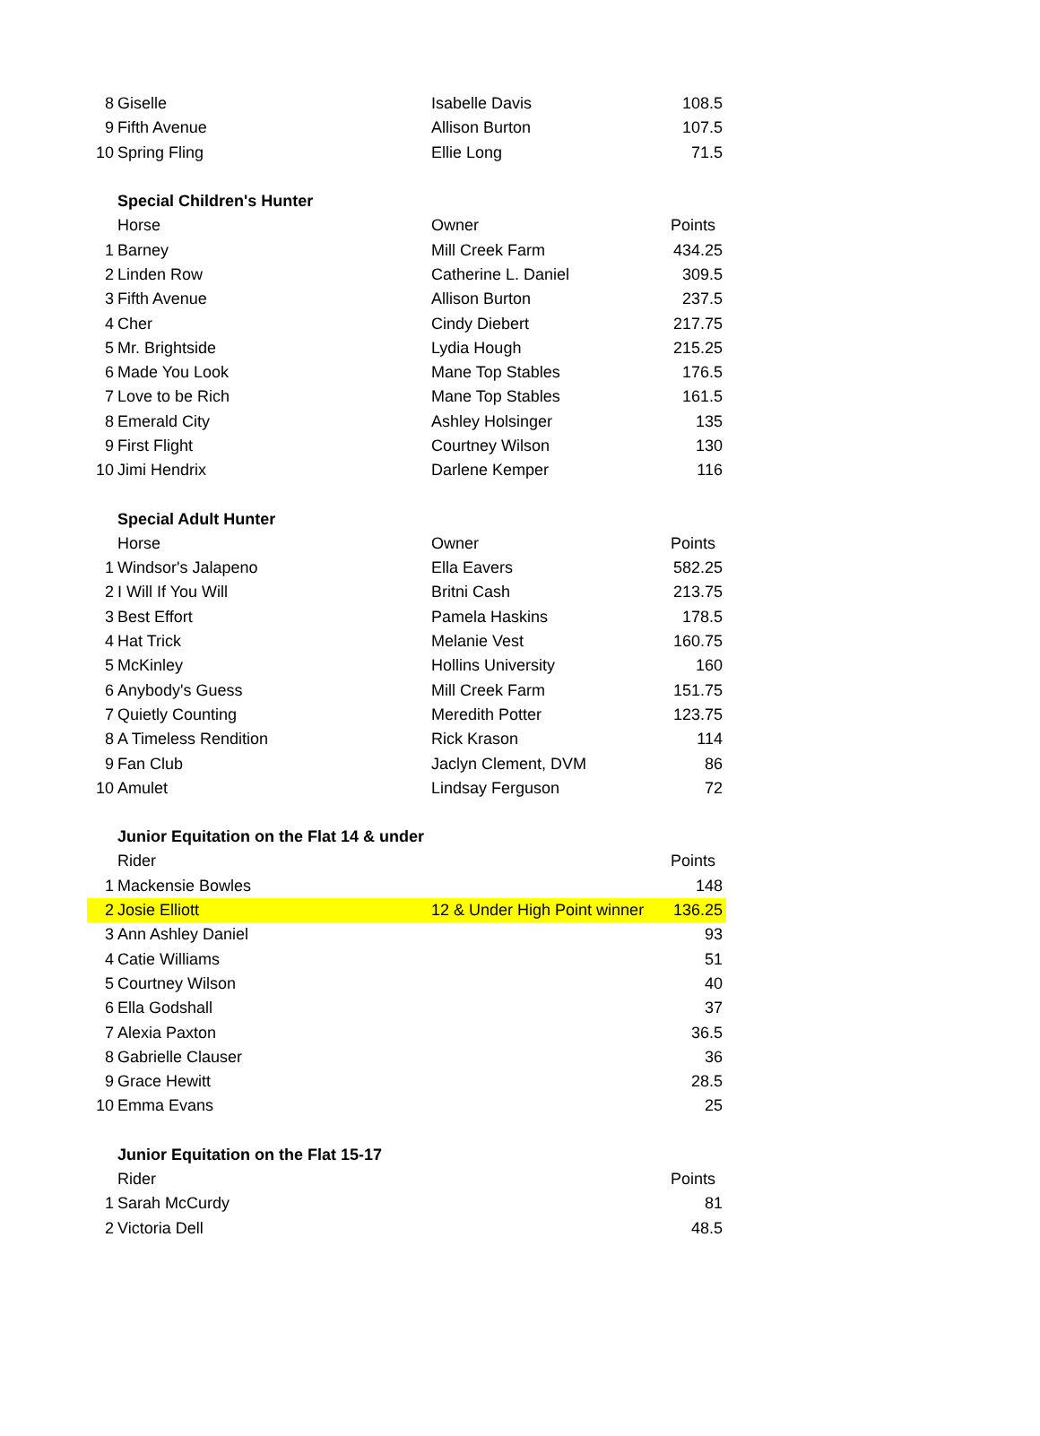| 8 | Giselle | Isabelle Davis | 108.5 |
| 9 | Fifth Avenue | Allison Burton | 107.5 |
| 10 | Spring Fling | Ellie Long | 71.5 |
| | Special Children's Hunter | | |
| | Horse | Owner | Points |
| 1 | Barney | Mill Creek Farm | 434.25 |
| 2 | Linden Row | Catherine L. Daniel | 309.5 |
| 3 | Fifth Avenue | Allison Burton | 237.5 |
| 4 | Cher | Cindy Diebert | 217.75 |
| 5 | Mr. Brightside | Lydia Hough | 215.25 |
| 6 | Made You Look | Mane Top Stables | 176.5 |
| 7 | Love to be Rich | Mane Top Stables | 161.5 |
| 8 | Emerald City | Ashley Holsinger | 135 |
| 9 | First Flight | Courtney Wilson | 130 |
| 10 | Jimi Hendrix | Darlene Kemper | 116 |
| | Special Adult Hunter | | |
| | Horse | Owner | Points |
| 1 | Windsor's Jalapeno | Ella Eavers | 582.25 |
| 2 | I Will If You Will | Britni Cash | 213.75 |
| 3 | Best Effort | Pamela Haskins | 178.5 |
| 4 | Hat Trick | Melanie Vest | 160.75 |
| 5 | McKinley | Hollins University | 160 |
| 6 | Anybody's Guess | Mill Creek Farm | 151.75 |
| 7 | Quietly Counting | Meredith Potter | 123.75 |
| 8 | A Timeless Rendition | Rick Krason | 114 |
| 9 | Fan Club | Jaclyn Clement, DVM | 86 |
| 10 | Amulet | Lindsay Ferguson | 72 |
| | Junior Equitation on the Flat 14 & under | | |
| | Rider | | Points |
| 1 | Mackensie Bowles | | 148 |
| 2 | Josie Elliott | 12 & Under High Point winner | 136.25 |
| 3 | Ann Ashley Daniel | | 93 |
| 4 | Catie Williams | | 51 |
| 5 | Courtney Wilson | | 40 |
| 6 | Ella Godshall | | 37 |
| 7 | Alexia Paxton | | 36.5 |
| 8 | Gabrielle Clauser | | 36 |
| 9 | Grace Hewitt | | 28.5 |
| 10 | Emma Evans | | 25 |
| | Junior Equitation on the Flat 15-17 | | |
| | Rider | | Points |
| 1 | Sarah McCurdy | | 81 |
| 2 | Victoria Dell | | 48.5 |